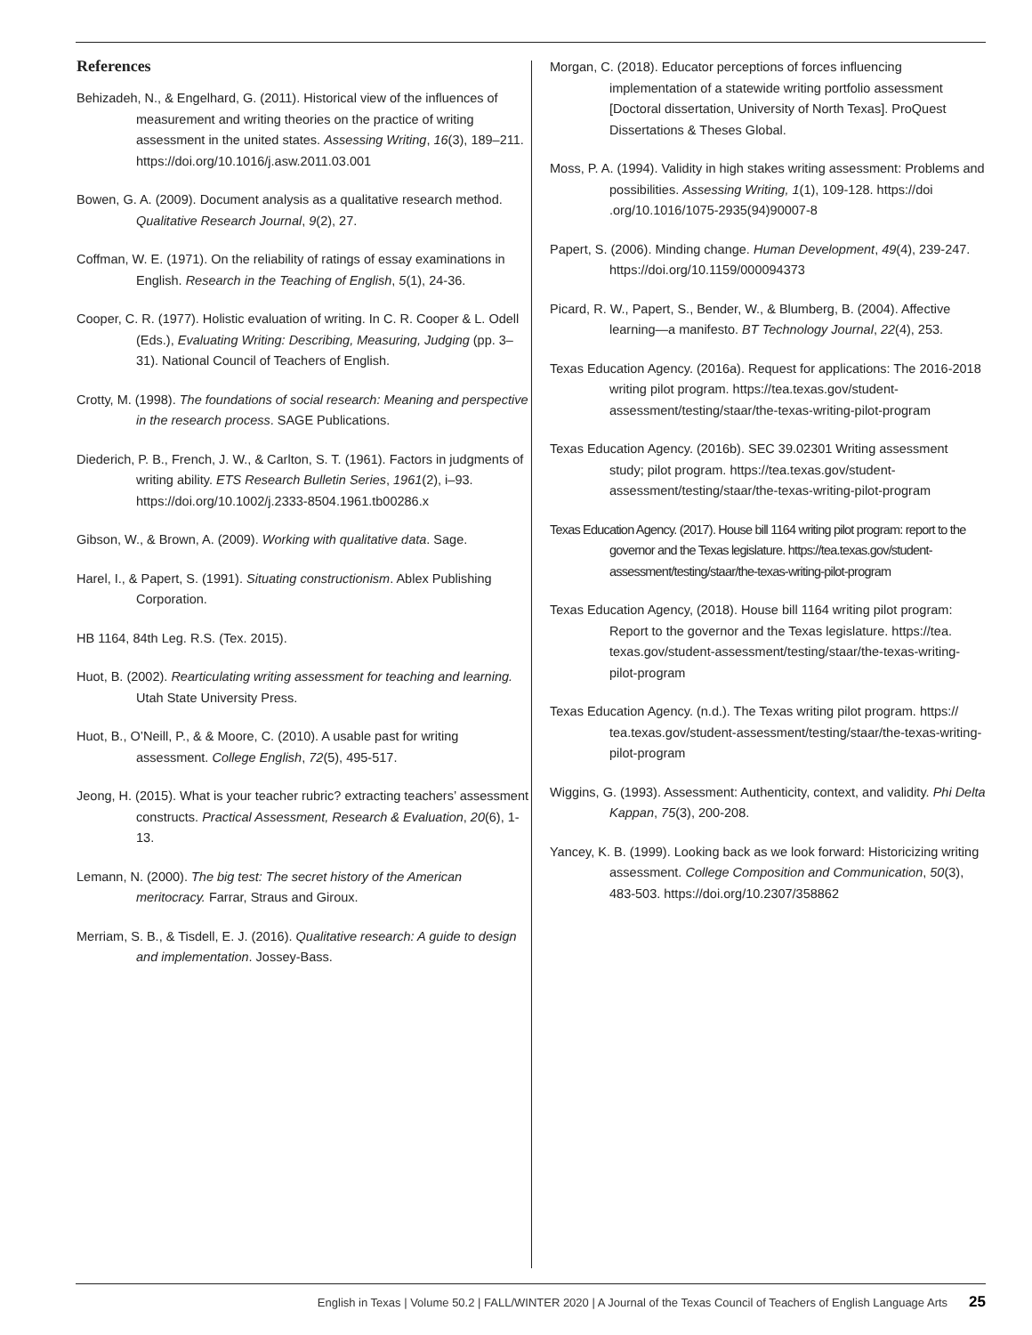References
Behizadeh, N., & Engelhard, G. (2011). Historical view of the influences of measurement and writing theories on the practice of writing assessment in the united states. Assessing Writing, 16(3), 189–211. https://doi.org/10.1016/j.asw.2011.03.001
Bowen, G. A. (2009). Document analysis as a qualitative research method. Qualitative Research Journal, 9(2), 27.
Coffman, W. E. (1971). On the reliability of ratings of essay examinations in English. Research in the Teaching of English, 5(1), 24-36.
Cooper, C. R. (1977). Holistic evaluation of writing. In C. R. Cooper & L. Odell (Eds.), Evaluating Writing: Describing, Measuring, Judging (pp. 3–31). National Council of Teachers of English.
Crotty, M. (1998). The foundations of social research: Meaning and perspective in the research process. SAGE Publications.
Diederich, P. B., French, J. W., & Carlton, S. T. (1961). Factors in judgments of writing ability. ETS Research Bulletin Series, 1961(2), i–93. https://doi.org/10.1002/j.2333-8504.1961.tb00286.x
Gibson, W., & Brown, A. (2009). Working with qualitative data. Sage.
Harel, I., & Papert, S. (1991). Situating constructionism. Ablex Publishing Corporation.
HB 1164, 84th Leg. R.S. (Tex. 2015).
Huot, B. (2002). Rearticulating writing assessment for teaching and learning. Utah State University Press.
Huot, B., O’Neill, P., & & Moore, C. (2010). A usable past for writing assessment. College English, 72(5), 495-517.
Jeong, H. (2015). What is your teacher rubric? extracting teachers’ assessment constructs. Practical Assessment, Research & Evaluation, 20(6), 1-13.
Lemann, N. (2000). The big test: The secret history of the American meritocracy. Farrar, Straus and Giroux.
Merriam, S. B., & Tisdell, E. J. (2016). Qualitative research: A guide to design and implementation. Jossey-Bass.
Morgan, C. (2018). Educator perceptions of forces influencing implementation of a statewide writing portfolio assessment [Doctoral dissertation, University of North Texas]. ProQuest Dissertations & Theses Global.
Moss, P. A. (1994). Validity in high stakes writing assessment: Problems and possibilities. Assessing Writing, 1(1), 109-128. https://doi .org/10.1016/1075-2935(94)90007-8
Papert, S. (2006). Minding change. Human Development, 49(4), 239-247. https://doi.org/10.1159/000094373
Picard, R. W., Papert, S., Bender, W., & Blumberg, B. (2004). Affective learning—a manifesto. BT Technology Journal, 22(4), 253.
Texas Education Agency. (2016a). Request for applications: The 2016-2018 writing pilot program. https://tea.texas.gov/student-assessment/testing/staar/the-texas-writing-pilot-program
Texas Education Agency. (2016b). SEC 39.02301 Writing assessment study; pilot program. https://tea.texas.gov/student-assessment/testing/staar/the-texas-writing-pilot-program
Texas Education Agency. (2017). House bill 1164 writing pilot program: report to the governor and the Texas legislature. https://tea.texas.gov/student-assessment/testing/staar/the-texas-writing-pilot-program
Texas Education Agency, (2018). House bill 1164 writing pilot program: Report to the governor and the Texas legislature. https://tea. texas.gov/student-assessment/testing/staar/the-texas-writing-pilot-program
Texas Education Agency. (n.d.). The Texas writing pilot program. https:// tea.texas.gov/student-assessment/testing/staar/the-texas-writing-pilot-program
Wiggins, G. (1993). Assessment: Authenticity, context, and validity. Phi Delta Kappan, 75(3), 200-208.
Yancey, K. B. (1999). Looking back as we look forward: Historicizing writing assessment. College Composition and Communication, 50(3), 483-503. https://doi.org/10.2307/358862
English in Texas | Volume 50.2 | FALL/WINTER 2020 | A Journal of the Texas Council of Teachers of English Language Arts 25